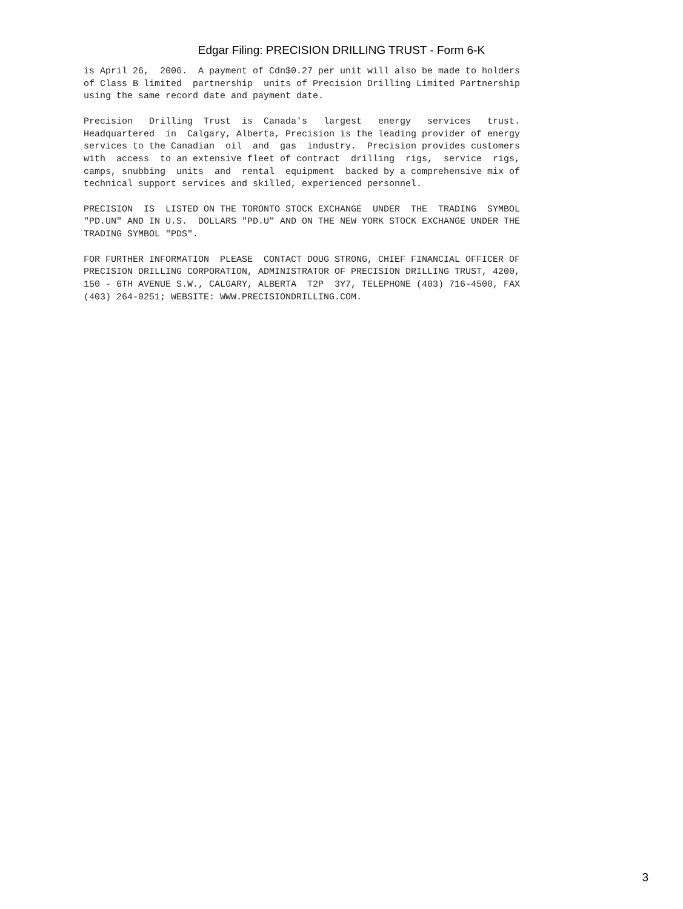Edgar Filing: PRECISION DRILLING TRUST - Form 6-K
is April 26,  2006.  A payment of Cdn$0.27 per unit will also be made to holders
of Class B limited  partnership  units of Precision Drilling Limited Partnership
using the same record date and payment date.
Precision   Drilling  Trust  is  Canada's   largest   energy   services   trust.
Headquartered  in  Calgary, Alberta, Precision is the leading provider of energy
services to the Canadian  oil  and  gas  industry.  Precision provides customers
with  access  to an extensive fleet of contract  drilling  rigs,  service  rigs,
camps, snubbing  units  and  rental  equipment  backed by a comprehensive mix of
technical support services and skilled, experienced personnel.
PRECISION  IS  LISTED ON THE TORONTO STOCK EXCHANGE  UNDER  THE  TRADING  SYMBOL
"PD.UN" AND IN U.S.  DOLLARS "PD.U" AND ON THE NEW YORK STOCK EXCHANGE UNDER THE
TRADING SYMBOL "PDS".
FOR FURTHER INFORMATION  PLEASE  CONTACT DOUG STRONG, CHIEF FINANCIAL OFFICER OF
PRECISION DRILLING CORPORATION, ADMINISTRATOR OF PRECISION DRILLING TRUST, 4200,
150 - 6TH AVENUE S.W., CALGARY, ALBERTA  T2P  3Y7, TELEPHONE (403) 716-4500, FAX
(403) 264-0251; WEBSITE: WWW.PRECISIONDRILLING.COM.
3